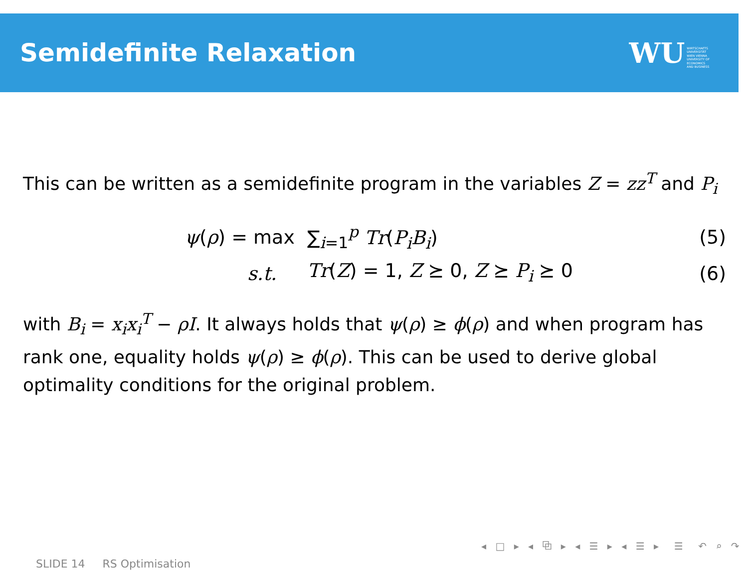Semidefinite Relaxation
WU
WIRTSCHAFTS
UNIVERSITÄT
WIEN VIENNA
UNIVERSITY OF
ECONOMICS
AND BUSINESS
This can be written as a semidefinite program in the variables Z = zz<sup>T</sup> and P<sub>i</sub>
ψ(ρ) =
max
∑<sub>i=1</sub><sup>p</sup> Tr(P<sub>i</sub>B<sub>i</sub>)
(5)
s.t.
Tr(Z) = 1, Z ⪰ 0, Z ⪰ P<sub>i</sub> ⪰ 0
(6)
with B<sub>i</sub> = x<sub>i</sub>x<sub>i</sub><sup>T</sup> − ρI. It always holds that ψ(ρ) ≥ ϕ(ρ) and when program has rank one, equality holds ψ(ρ) ≥ ϕ(ρ). This can be used to derive global optimality conditions for the original problem.
◂ □ ▸ ◂ ⧉ ▸ ◂ ☰ ▸ ◂ ☰ ▸ ☰ ↶ ⌕ ↷
SLIDE 14 RS Optimisation